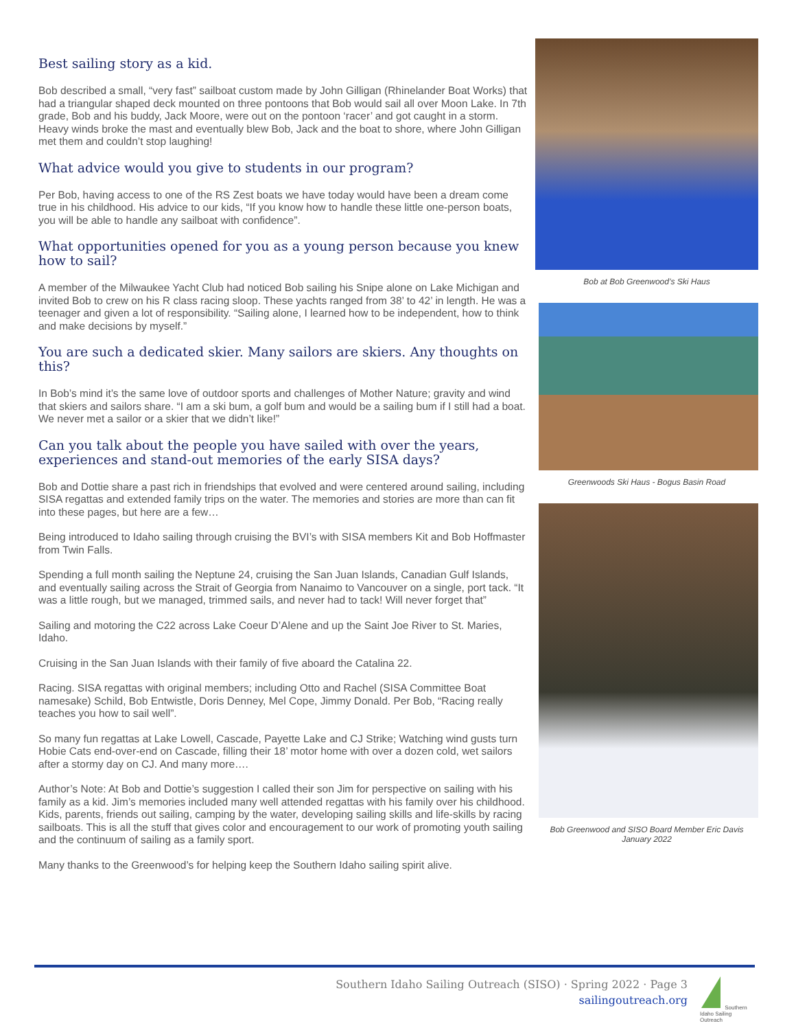Best sailing story as a kid.
Bob described a small, “very fast” sailboat custom made by John Gilligan (Rhinelander Boat Works) that had a triangular shaped deck mounted on three pontoons that Bob would sail all over Moon Lake. In 7th grade, Bob and his buddy, Jack Moore, were out on the pontoon ‘racer’ and got caught in a storm. Heavy winds broke the mast and eventually blew Bob, Jack and the boat to shore, where John Gilligan met them and couldn’t stop laughing!
What advice would you give to students in our program?
Per Bob, having access to one of the RS Zest boats we have today would have been a dream come true in his childhood. His advice to our kids, “If you know how to handle these little one-person boats, you will be able to handle any sailboat with confidence”.
What opportunities opened for you as a young person because you knew how to sail?
A member of the Milwaukee Yacht Club had noticed Bob sailing his Snipe alone on Lake Michigan and invited Bob to crew on his R class racing sloop. These yachts ranged from 38’ to 42’ in length. He was a teenager and given a lot of responsibility. “Sailing alone, I learned how to be independent, how to think and make decisions by myself.”
You are such a dedicated skier. Many sailors are skiers. Any thoughts on this?
In Bob’s mind it’s the same love of outdoor sports and challenges of Mother Nature; gravity and wind that skiers and sailors share. “I am a ski bum, a golf bum and would be a sailing bum if I still had a boat. We never met a sailor or a skier that we didn’t like!”
Can you talk about the people you have sailed with over the years, experiences and stand-out memories of the early SISA days?
Bob and Dottie share a past rich in friendships that evolved and were centered around sailing, including SISA regattas and extended family trips on the water. The memories and stories are more than can fit into these pages, but here are a few…
Being introduced to Idaho sailing through cruising the BVI’s with SISA members Kit and Bob Hoffmaster from Twin Falls.
Spending a full month sailing the Neptune 24, cruising the San Juan Islands, Canadian Gulf Islands, and eventually sailing across the Strait of Georgia from Nanaimo to Vancouver on a single, port tack. “It was a little rough, but we managed, trimmed sails, and never had to tack! Will never forget that”
Sailing and motoring the C22 across Lake Coeur D’Alene and up the Saint Joe River to St. Maries, Idaho.
Cruising in the San Juan Islands with their family of five aboard the Catalina 22.
Racing. SISA regattas with original members; including Otto and Rachel (SISA Committee Boat namesake) Schild, Bob Entwistle, Doris Denney, Mel Cope, Jimmy Donald. Per Bob, “Racing really teaches you how to sail well”.
So many fun regattas at Lake Lowell, Cascade, Payette Lake and CJ Strike; Watching wind gusts turn Hobie Cats end-over-end on Cascade, filling their 18’ motor home with over a dozen cold, wet sailors after a stormy day on CJ. And many more….
Author’s Note: At Bob and Dottie’s suggestion I called their son Jim for perspective on sailing with his family as a kid. Jim’s memories included many well attended regattas with his family over his childhood. Kids, parents, friends out sailing, camping by the water, developing sailing skills and life-skills by racing sailboats. This is all the stuff that gives color and encouragement to our work of promoting youth sailing and the continuum of sailing as a family sport.
Many thanks to the Greenwood’s for helping keep the Southern Idaho sailing spirit alive.
Bob at Bob Greenwood’s Ski Haus
Greenwoods Ski Haus - Bogus Basin Road
Bob Greenwood and SISO Board Member Eric Davis
January 2022
Southern Idaho Sailing Outreach (SISO) · Spring 2022 · Page 3
sailingoutreach.org
Southern Idaho Sailing Outreach